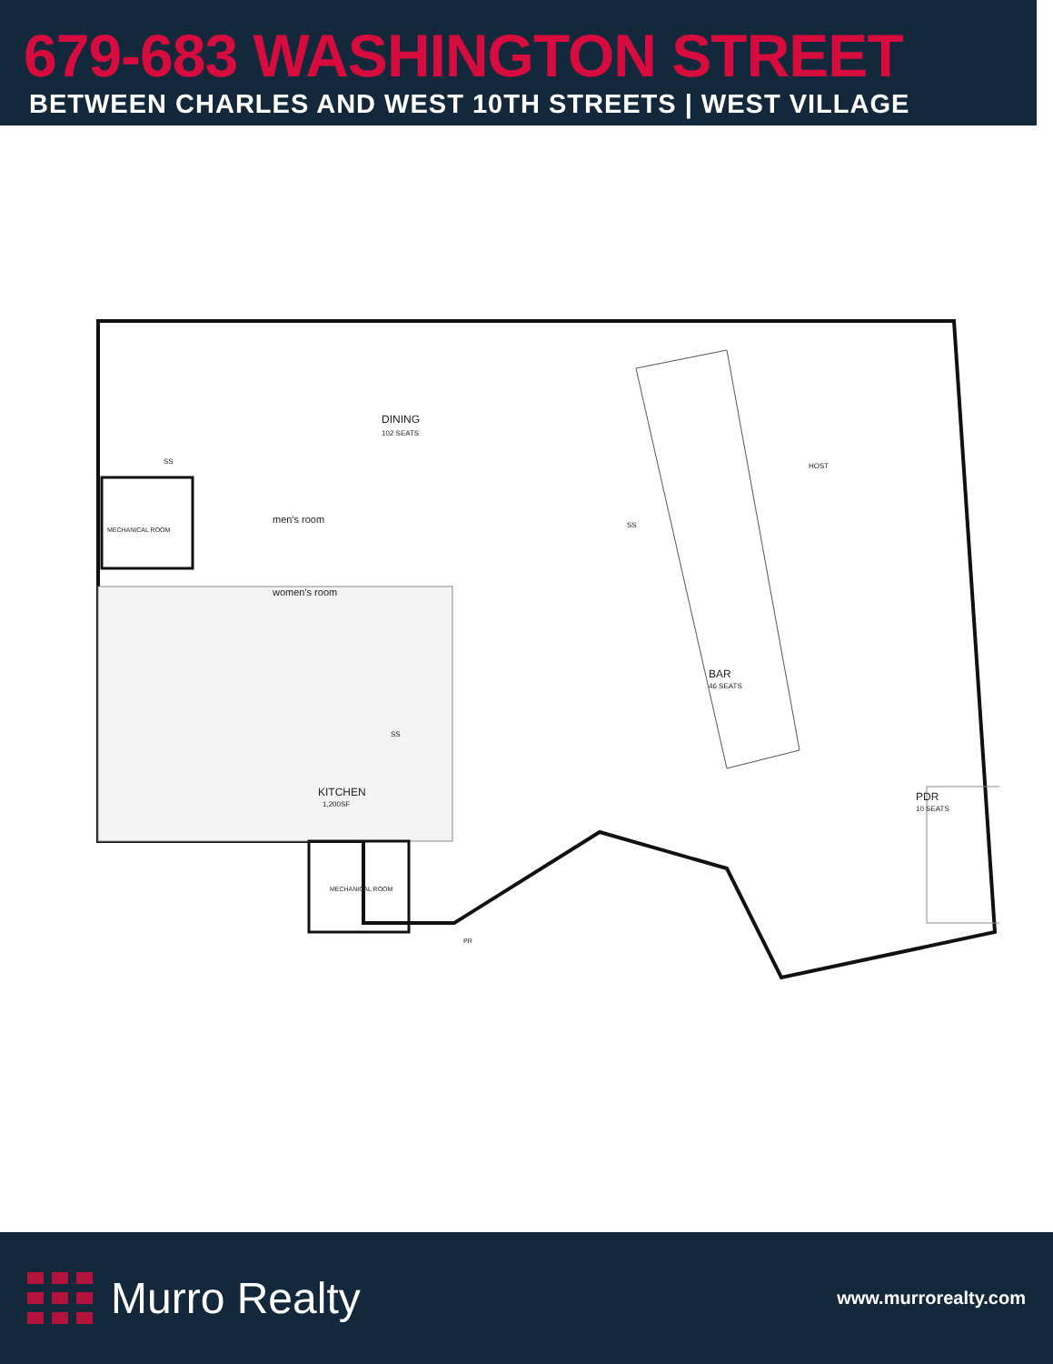679-683 WASHINGTON STREET
BETWEEN CHARLES AND WEST 10TH STREETS | WEST VILLAGE
DINING
102 SEATS
MECHANICAL ROOM
men's room
women's room
BAR
46 SEATS
KITCHEN
1,200SF
MECHANICAL ROOM
PR
PDR
10 SEATS
HOST
SS
SS
SS
Murro Realty
www.murrorealty.com